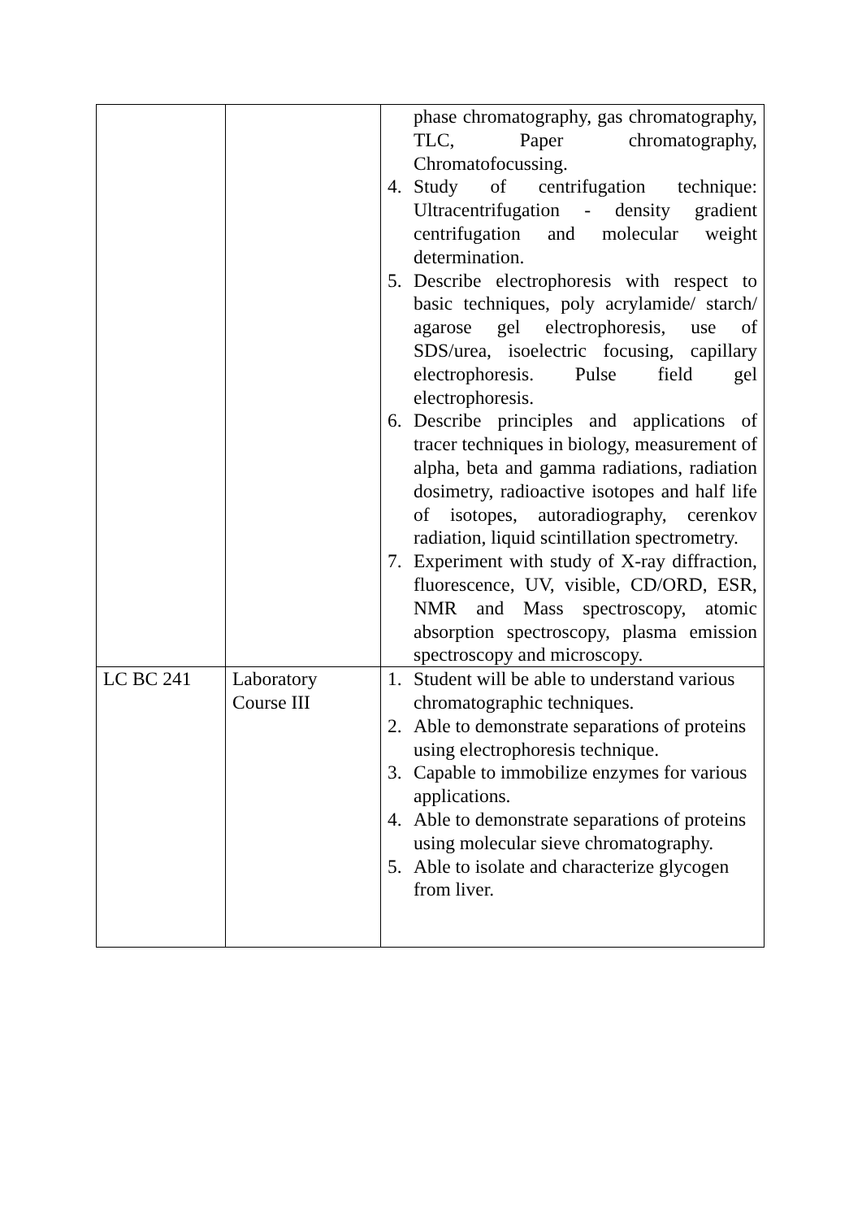| | | phase chromatography, gas chromatography, TLC, Paper chromatography, Chromatofocussing. 4. Study of centrifugation technique: Ultracentrifugation - density gradient centrifugation and molecular weight determination. 5. Describe electrophoresis with respect to basic techniques, poly acrylamide/ starch/ agarose gel electrophoresis, use of SDS/urea, isoelectric focusing, capillary electrophoresis. Pulse field gel electrophoresis. 6. Describe principles and applications of tracer techniques in biology, measurement of alpha, beta and gamma radiations, radiation dosimetry, radioactive isotopes and half life of isotopes, autoradiography, cerenkov radiation, liquid scintillation spectrometry. 7. Experiment with study of X-ray diffraction, fluorescence, UV, visible, CD/ORD, ESR, NMR and Mass spectroscopy, atomic absorption spectroscopy, plasma emission spectroscopy and microscopy. |
| LC BC 241 | Laboratory Course III | 1. Student will be able to understand various chromatographic techniques. 2. Able to demonstrate separations of proteins using electrophoresis technique. 3. Capable to immobilize enzymes for various applications. 4. Able to demonstrate separations of proteins using molecular sieve chromatography. 5. Able to isolate and characterize glycogen from liver. |